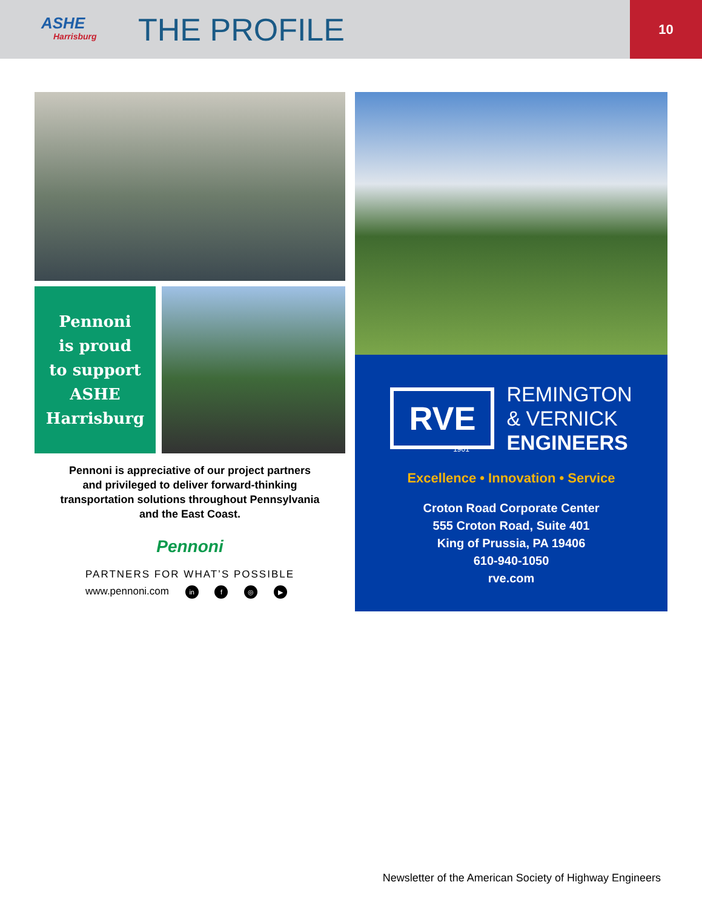ASHE
Harrisburg
THE PROFILE
10
Pennoni
is proud
to support
ASHE
Harrisburg
Pennoni is appreciative of our project partners
and privileged to deliver forward-thinking
transportation solutions throughout Pennsylvania
and the East Coast.
Pennoni
PARTNERS FOR WHAT’S POSSIBLE
www.pennoni.com in f ◎ ▶
RVE
REMINGTON
& VERNICK
ENGINEERS
1901
Excellence • Innovation • Service
Croton Road Corporate Center
555 Croton Road, Suite 401
King of Prussia, PA 19406
610-940-1050
rve.com
Newsletter of the American Society of Highway Engineers